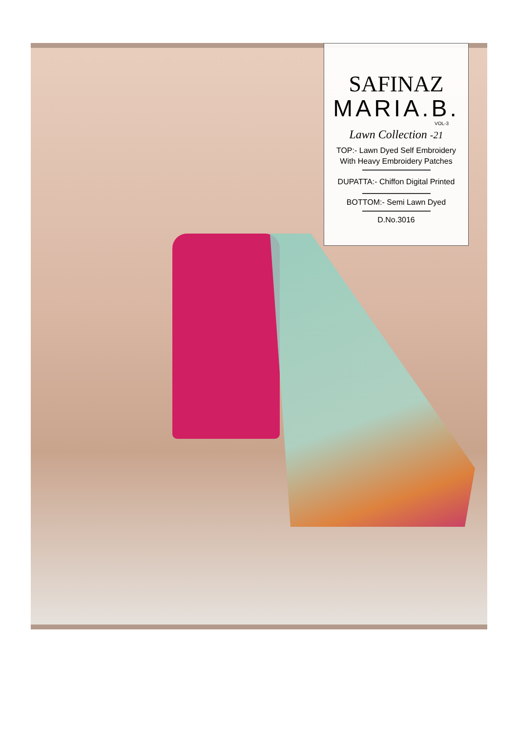SAFINAZ
MARIA.B.
VOL-3
Lawn Collection -21
TOP:- Lawn Dyed Self Embroidery
With Heavy Embroidery Patches
DUPATTA:- Chiffon Digital Printed
BOTTOM:- Semi Lawn Dyed
D.No.3016